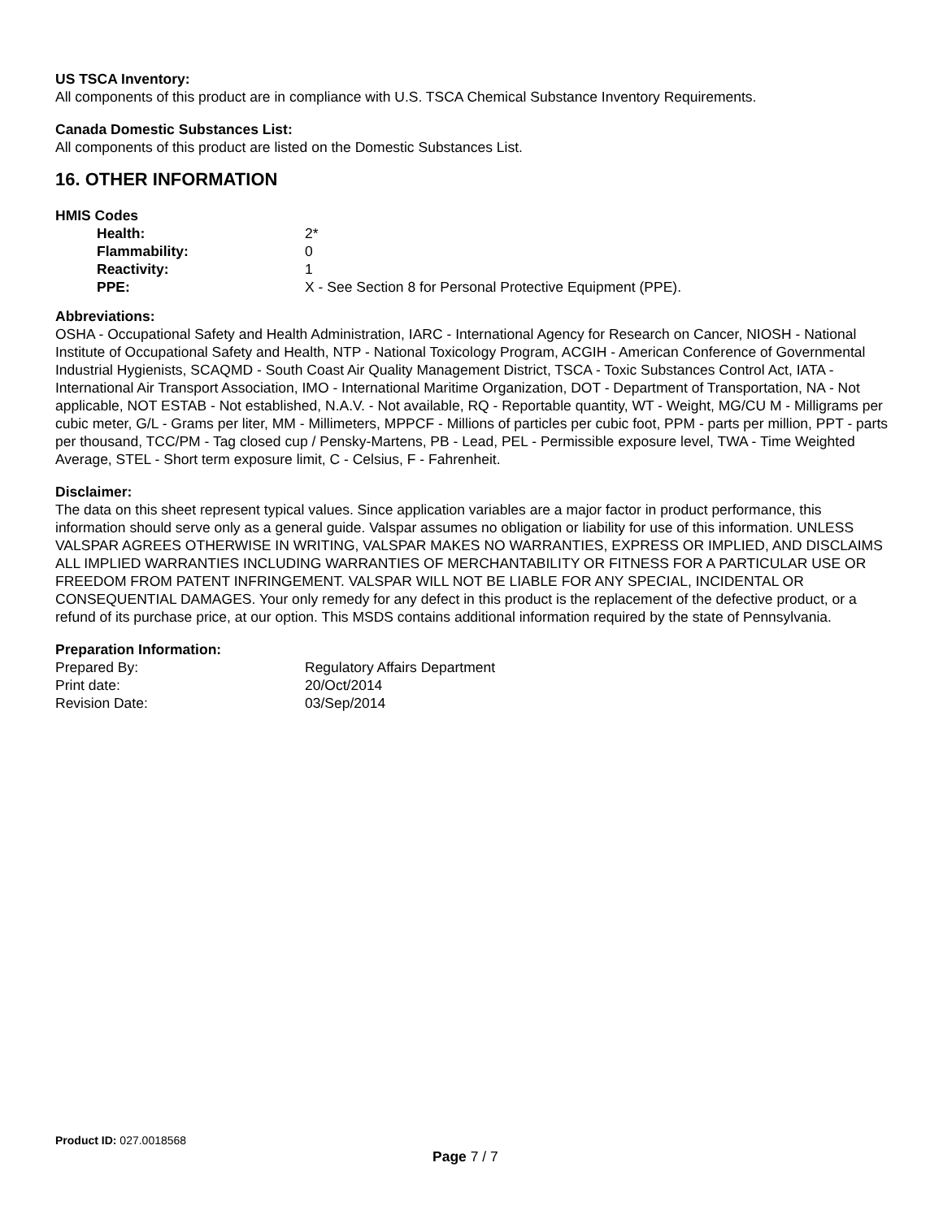US TSCA Inventory:
All components of this product are in compliance with U.S. TSCA Chemical Substance Inventory Requirements.
Canada Domestic Substances List:
All components of this product are listed on the Domestic Substances List.
16. OTHER INFORMATION
HMIS Codes
| Health: | 2* |
| Flammability: | 0 |
| Reactivity: | 1 |
| PPE: | X - See Section 8 for Personal Protective Equipment (PPE). |
Abbreviations:
OSHA - Occupational Safety and Health Administration, IARC - International Agency for Research on Cancer, NIOSH - National Institute of Occupational Safety and Health, NTP - National Toxicology Program, ACGIH - American Conference of Governmental Industrial Hygienists, SCAQMD - South Coast Air Quality Management District, TSCA - Toxic Substances Control Act, IATA - International Air Transport Association, IMO - International Maritime Organization, DOT - Department of Transportation, NA - Not applicable, NOT ESTAB - Not established, N.A.V. - Not available, RQ - Reportable quantity, WT - Weight, MG/CU M - Milligrams per cubic meter, G/L - Grams per liter, MM - Millimeters, MPPCF - Millions of particles per cubic foot, PPM - parts per million, PPT - parts per thousand, TCC/PM - Tag closed cup / Pensky-Martens, PB - Lead, PEL - Permissible exposure level, TWA - Time Weighted Average, STEL - Short term exposure limit, C - Celsius, F - Fahrenheit.
Disclaimer:
The data on this sheet represent typical values. Since application variables are a major factor in product performance, this information should serve only as a general guide. Valspar assumes no obligation or liability for use of this information. UNLESS VALSPAR AGREES OTHERWISE IN WRITING, VALSPAR MAKES NO WARRANTIES, EXPRESS OR IMPLIED, AND DISCLAIMS ALL IMPLIED WARRANTIES INCLUDING WARRANTIES OF MERCHANTABILITY OR FITNESS FOR A PARTICULAR USE OR FREEDOM FROM PATENT INFRINGEMENT. VALSPAR WILL NOT BE LIABLE FOR ANY SPECIAL, INCIDENTAL OR CONSEQUENTIAL DAMAGES. Your only remedy for any defect in this product is the replacement of the defective product, or a refund of its purchase price, at our option. This MSDS contains additional information required by the state of Pennsylvania.
Preparation Information:
| Prepared By: | Regulatory Affairs Department |
| Print date: | 20/Oct/2014 |
| Revision Date: | 03/Sep/2014 |
Product ID: 027.0018568
Page 7 / 7